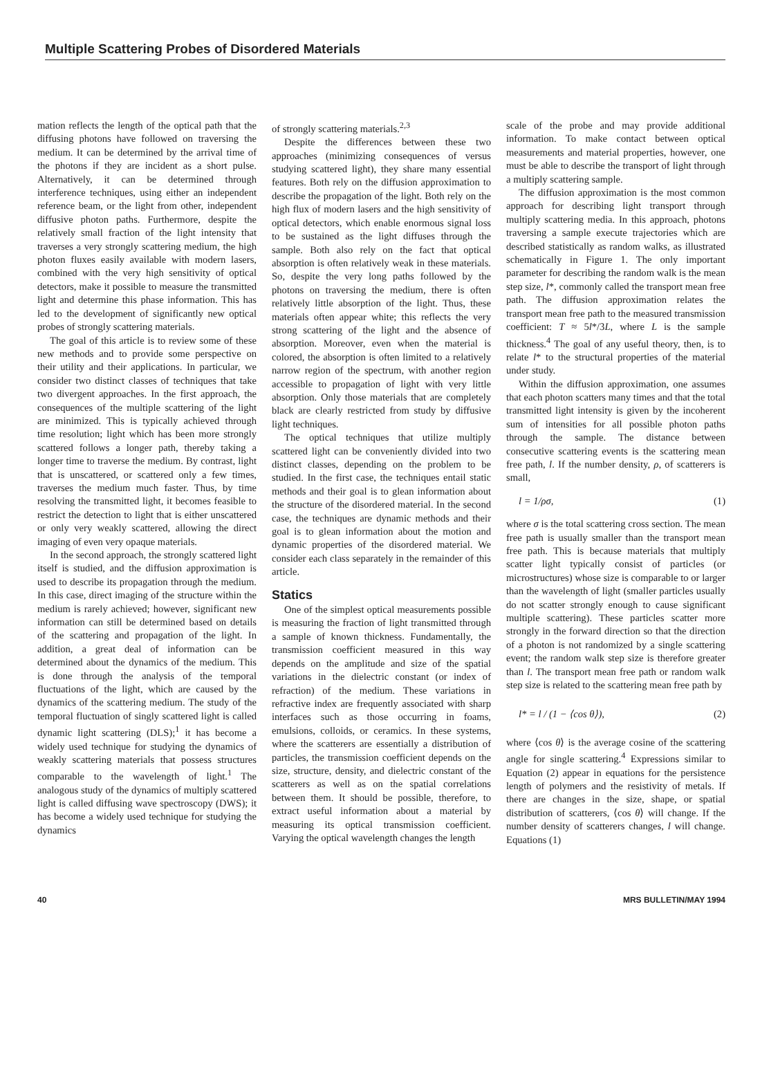Multiple Scattering Probes of Disordered Materials
mation reflects the length of the optical path that the diffusing photons have followed on traversing the medium. It can be determined by the arrival time of the photons if they are incident as a short pulse. Alternatively, it can be determined through interference techniques, using either an independent reference beam, or the light from other, independent diffusive photon paths. Furthermore, despite the relatively small fraction of the light intensity that traverses a very strongly scattering medium, the high photon fluxes easily available with modern lasers, combined with the very high sensitivity of optical detectors, make it possible to measure the transmitted light and determine this phase information. This has led to the development of significantly new optical probes of strongly scattering materials.
The goal of this article is to review some of these new methods and to provide some perspective on their utility and their applications. In particular, we consider two distinct classes of techniques that take two divergent approaches. In the first approach, the consequences of the multiple scattering of the light are minimized. This is typically achieved through time resolution; light which has been more strongly scattered follows a longer path, thereby taking a longer time to traverse the medium. By contrast, light that is unscattered, or scattered only a few times, traverses the medium much faster. Thus, by time resolving the transmitted light, it becomes feasible to restrict the detection to light that is either unscattered or only very weakly scattered, allowing the direct imaging of even very opaque materials.
In the second approach, the strongly scattered light itself is studied, and the diffusion approximation is used to describe its propagation through the medium. In this case, direct imaging of the structure within the medium is rarely achieved; however, significant new information can still be determined based on details of the scattering and propagation of the light. In addition, a great deal of information can be determined about the dynamics of the medium. This is done through the analysis of the temporal fluctuations of the light, which are caused by the dynamics of the scattering medium. The study of the temporal fluctuation of singly scattered light is called dynamic light scattering (DLS);<sup>1</sup> it has become a widely used technique for studying the dynamics of weakly scattering materials that possess structures comparable to the wavelength of light.<sup>1</sup> The analogous study of the dynamics of multiply scattered light is called diffusing wave spectroscopy (DWS); it has become a widely used technique for studying the dynamics
of strongly scattering materials.<sup>2,3</sup>
Despite the differences between these two approaches (minimizing consequences of versus studying scattered light), they share many essential features. Both rely on the diffusion approximation to describe the propagation of the light. Both rely on the high flux of modern lasers and the high sensitivity of optical detectors, which enable enormous signal loss to be sustained as the light diffuses through the sample. Both also rely on the fact that optical absorption is often relatively weak in these materials. So, despite the very long paths followed by the photons on traversing the medium, there is often relatively little absorption of the light. Thus, these materials often appear white; this reflects the very strong scattering of the light and the absence of absorption. Moreover, even when the material is colored, the absorption is often limited to a relatively narrow region of the spectrum, with another region accessible to propagation of light with very little absorption. Only those materials that are completely black are clearly restricted from study by diffusive light techniques.
The optical techniques that utilize multiply scattered light can be conveniently divided into two distinct classes, depending on the problem to be studied. In the first case, the techniques entail static methods and their goal is to glean information about the structure of the disordered material. In the second case, the techniques are dynamic methods and their goal is to glean information about the motion and dynamic properties of the disordered material. We consider each class separately in the remainder of this article.
Statics
One of the simplest optical measurements possible is measuring the fraction of light transmitted through a sample of known thickness. Fundamentally, the transmission coefficient measured in this way depends on the amplitude and size of the spatial variations in the dielectric constant (or index of refraction) of the medium. These variations in refractive index are frequently associated with sharp interfaces such as those occurring in foams, emulsions, colloids, or ceramics. In these systems, where the scatterers are essentially a distribution of particles, the transmission coefficient depends on the size, structure, density, and dielectric constant of the scatterers as well as on the spatial correlations between them. It should be possible, therefore, to extract useful information about a material by measuring its optical transmission coefficient. Varying the optical wavelength changes the length
scale of the probe and may provide additional information. To make contact between optical measurements and material properties, however, one must be able to describe the transport of light through a multiply scattering sample.
The diffusion approximation is the most common approach for describing light transport through multiply scattering media. In this approach, photons traversing a sample execute trajectories which are described statistically as random walks, as illustrated schematically in Figure 1. The only important parameter for describing the random walk is the mean step size, l*, commonly called the transport mean free path. The diffusion approximation relates the transport mean free path to the measured transmission coefficient: T ≈ 5l*/3L, where L is the sample thickness.<sup>4</sup> The goal of any useful theory, then, is to relate l* to the structural properties of the material under study.
Within the diffusion approximation, one assumes that each photon scatters many times and that the total transmitted light intensity is given by the incoherent sum of intensities for all possible photon paths through the sample. The distance between consecutive scattering events is the scattering mean free path, l. If the number density, ρ, of scatterers is small,
l = 1/ρσ, (1)
where σ is the total scattering cross section. The mean free path is usually smaller than the transport mean free path. This is because materials that multiply scatter light typically consist of particles (or microstructures) whose size is comparable to or larger than the wavelength of light (smaller particles usually do not scatter strongly enough to cause significant multiple scattering). These particles scatter more strongly in the forward direction so that the direction of a photon is not randomized by a single scattering event; the random walk step size is therefore greater than l. The transport mean free path or random walk step size is related to the scattering mean free path by
l* = l / (1 − ⟨cos θ⟩), (2)
where ⟨cos θ⟩ is the average cosine of the scattering angle for single scattering.<sup>4</sup> Expressions similar to Equation (2) appear in equations for the persistence length of polymers and the resistivity of metals. If there are changes in the size, shape, or spatial distribution of scatterers, ⟨cos θ⟩ will change. If the number density of scatterers changes, l will change. Equations (1)
40 MRS BULLETIN/MAY 1994